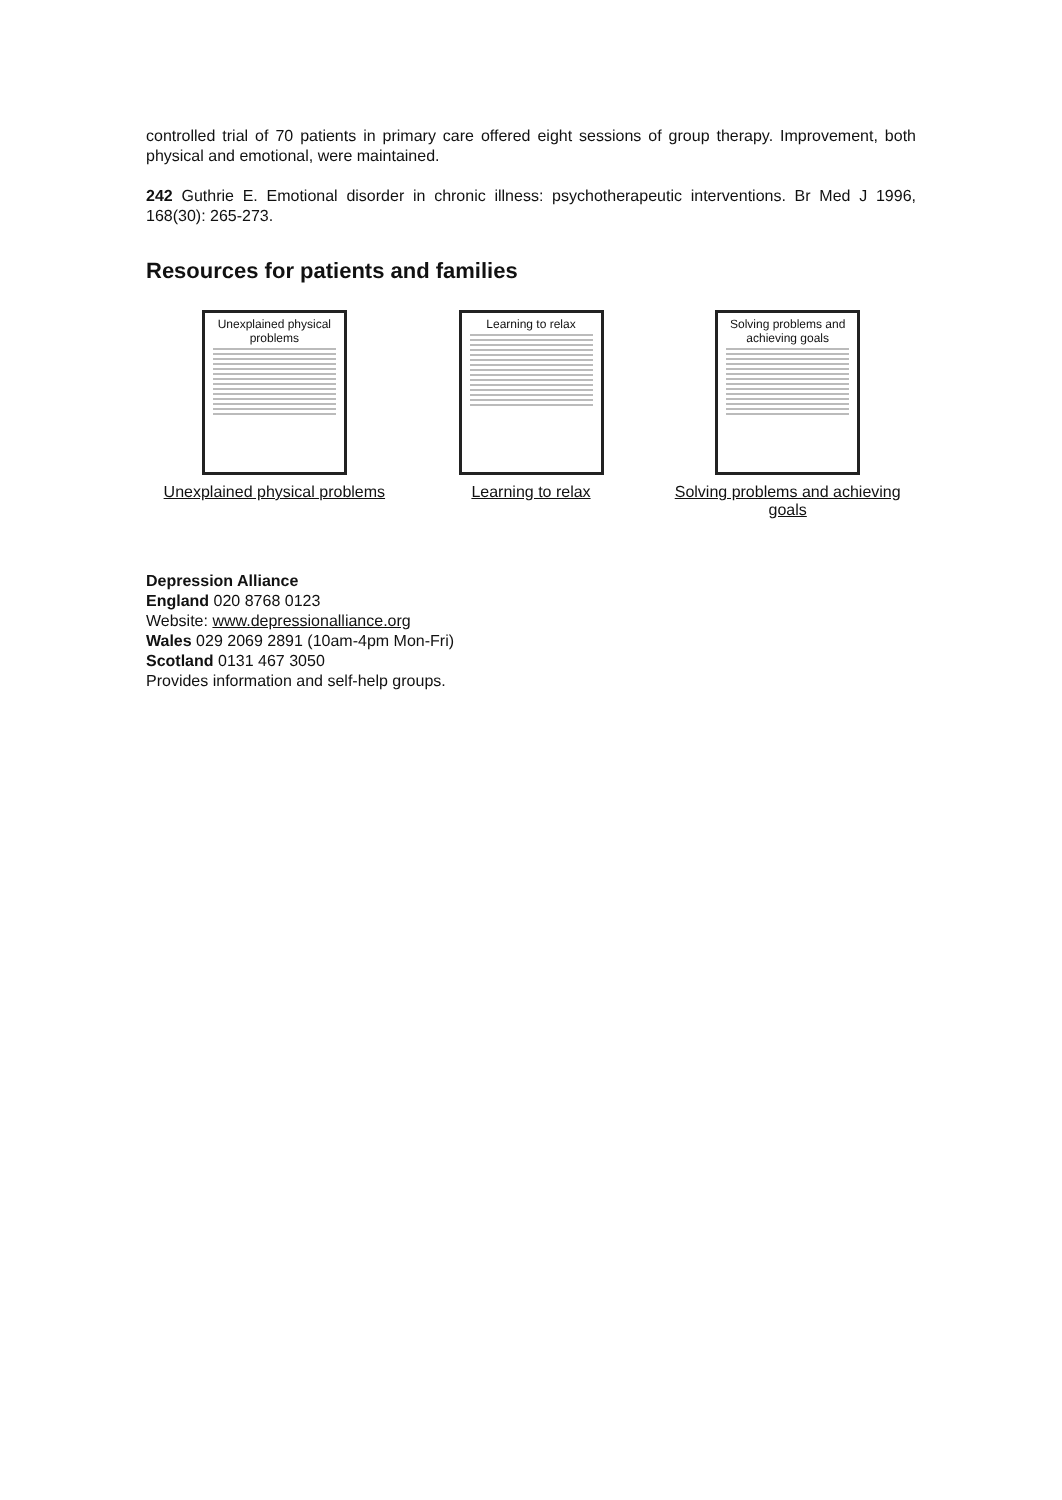controlled trial of 70 patients in primary care offered eight sessions of group therapy. Improvement, both physical and emotional, were maintained.
242 Guthrie E. Emotional disorder in chronic illness: psychotherapeutic interventions. Br Med J 1996, 168(30): 265-273.
Resources for patients and families
Unexplained physical problems
Unexplained physical problems
Learning to relax
Learning to relax
Solving problems and achieving goals
Solving problems and achieving goals
Depression Alliance
England 020 8768 0123
Website: www.depressionalliance.org
Wales 029 2069 2891 (10am-4pm Mon-Fri)
Scotland 0131 467 3050
Provides information and self-help groups.